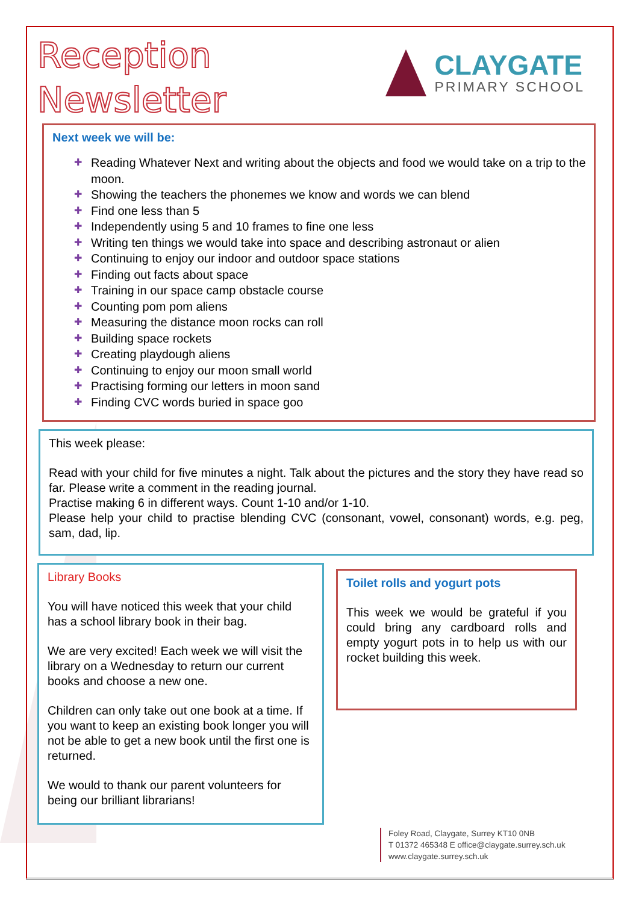Reception
Newsletter
CLAYGATE
PRIMARY SCHOOL
Next week we will be:
✚ Reading Whatever Next and writing about the objects and food we would take on a trip to the moon.
✚ Showing the teachers the phonemes we know and words we can blend
✚ Find one less than 5
✚ Independently using 5 and 10 frames to fine one less
✚ Writing ten things we would take into space and describing astronaut or alien
✚ Continuing to enjoy our indoor and outdoor space stations
✚ Finding out facts about space
✚ Training in our space camp obstacle course
✚ Counting pom pom aliens
✚ Measuring the distance moon rocks can roll
✚ Building space rockets
✚ Creating playdough aliens
✚ Continuing to enjoy our moon small world
✚ Practising forming our letters in moon sand
✚ Finding CVC words buried in space goo
This week please:
Read with your child for five minutes a night. Talk about the pictures and the story they have read so far. Please write a comment in the reading journal.
Practise making 6 in different ways. Count 1-10 and/or 1-10.
Please help your child to practise blending CVC (consonant, vowel, consonant) words, e.g. peg, sam, dad, lip.
Library Books
You will have noticed this week that your child has a school library book in their bag.
We are very excited! Each week we will visit the library on a Wednesday to return our current books and choose a new one.
Children can only take out one book at a time. If you want to keep an existing book longer you will not be able to get a new book until the first one is returned.
We would to thank our parent volunteers for being our brilliant librarians!
Toilet rolls and yogurt pots
This week we would be grateful if you could bring any cardboard rolls and empty yogurt pots in to help us with our rocket building this week.
Foley Road, Claygate, Surrey KT10 0NB
T 01372 465348 E office@claygate.surrey.sch.uk
www.claygate.surrey.sch.uk